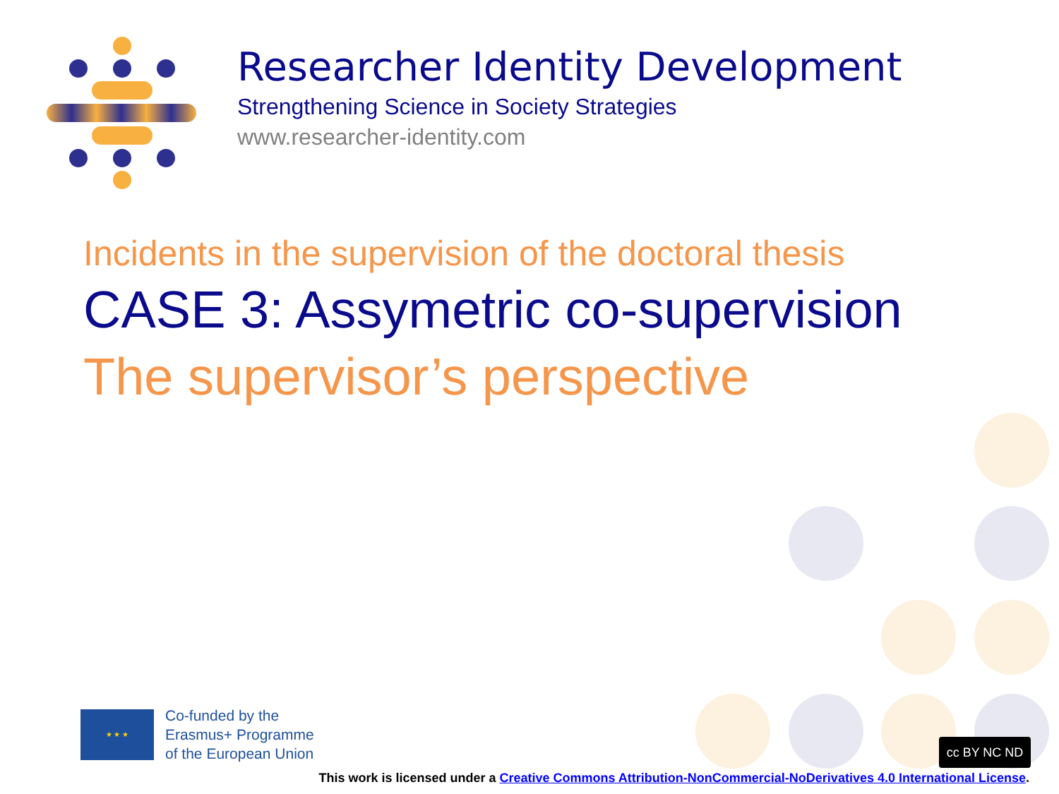Researcher Identity Development
Strengthening Science in Society Strategies
www.researcher-identity.com
Incidents in the supervision of the doctoral thesis
CASE 3: Assymetric co-supervision
The supervisor’s perspective
★ ★ ★
Co-funded by the
Erasmus+ Programme
of the European Union
cc BY NC ND
This work is licensed under a Creative Commons Attribution-NonCommercial-NoDerivatives 4.0 International License.